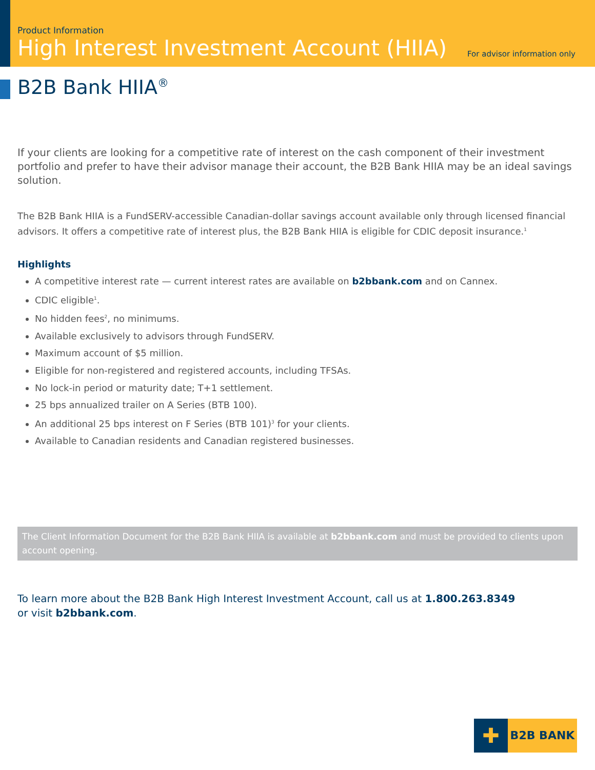Product Information
High Interest Investment Account (HIIA)
For advisor information only
B2B Bank HIIA<sup>®</sup>
If your clients are looking for a competitive rate of interest on the cash component of their investment portfolio and prefer to have their advisor manage their account, the B2B Bank HIIA may be an ideal savings solution.
The B2B Bank HIIA is a FundSERV-accessible Canadian-dollar savings account available only through licensed financial advisors. It offers a competitive rate of interest plus, the B2B Bank HIIA is eligible for CDIC deposit insurance.<sup>1</sup>
Highlights
A competitive interest rate — current interest rates are available on b2bbank.com and on Cannex.
CDIC eligible<sup>1</sup>.
No hidden fees<sup>2</sup>, no minimums.
Available exclusively to advisors through FundSERV.
Maximum account of $5 million.
Eligible for non-registered and registered accounts, including TFSAs.
No lock-in period or maturity date; T+1 settlement.
25 bps annualized trailer on A Series (BTB 100).
An additional 25 bps interest on F Series (BTB 101)<sup>3</sup> for your clients.
Available to Canadian residents and Canadian registered businesses.
The Client Information Document for the B2B Bank HIIA is available at b2bbank.com and must be provided to clients upon account opening.
To learn more about the B2B Bank High Interest Investment Account, call us at 1.800.263.8349
or visit b2bbank.com.
✚
B2B BANK